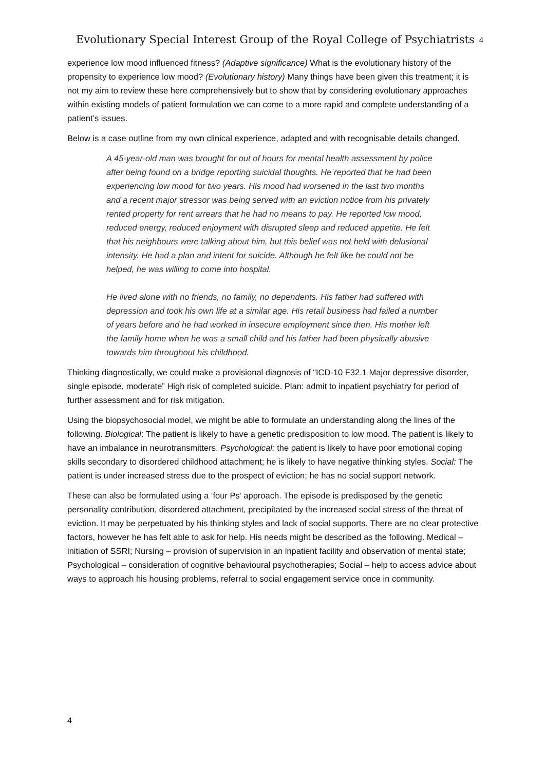Evolutionary Special Interest Group of the Royal College of Psychiatrists
4
experience low mood influenced fitness? (Adaptive significance) What is the evolutionary history of the propensity to experience low mood? (Evolutionary history) Many things have been given this treatment; it is not my aim to review these here comprehensively but to show that by considering evolutionary approaches within existing models of patient formulation we can come to a more rapid and complete understanding of a patient’s issues.
Below is a case outline from my own clinical experience, adapted and with recognisable details changed.
A 45-year-old man was brought for out of hours for mental health assessment by police after being found on a bridge reporting suicidal thoughts. He reported that he had been experiencing low mood for two years. His mood had worsened in the last two months and a recent major stressor was being served with an eviction notice from his privately rented property for rent arrears that he had no means to pay. He reported low mood, reduced energy, reduced enjoyment with disrupted sleep and reduced appetite. He felt that his neighbours were talking about him, but this belief was not held with delusional intensity. He had a plan and intent for suicide. Although he felt like he could not be helped, he was willing to come into hospital.
He lived alone with no friends, no family, no dependents. His father had suffered with depression and took his own life at a similar age. His retail business had failed a number of years before and he had worked in insecure employment since then. His mother left the family home when he was a small child and his father had been physically abusive towards him throughout his childhood.
Thinking diagnostically, we could make a provisional diagnosis of “ICD-10 F32.1 Major depressive disorder, single episode, moderate” High risk of completed suicide. Plan: admit to inpatient psychiatry for period of further assessment and for risk mitigation.
Using the biopsychosocial model, we might be able to formulate an understanding along the lines of the following. Biological: The patient is likely to have a genetic predisposition to low mood. The patient is likely to have an imbalance in neurotransmitters. Psychological: the patient is likely to have poor emotional coping skills secondary to disordered childhood attachment; he is likely to have negative thinking styles. Social: The patient is under increased stress due to the prospect of eviction; he has no social support network.
These can also be formulated using a ‘four Ps’ approach. The episode is predisposed by the genetic personality contribution, disordered attachment, precipitated by the increased social stress of the threat of eviction. It may be perpetuated by his thinking styles and lack of social supports. There are no clear protective factors, however he has felt able to ask for help. His needs might be described as the following. Medical – initiation of SSRI; Nursing – provision of supervision in an inpatient facility and observation of mental state; Psychological – consideration of cognitive behavioural psychotherapies; Social – help to access advice about ways to approach his housing problems, referral to social engagement service once in community.
4